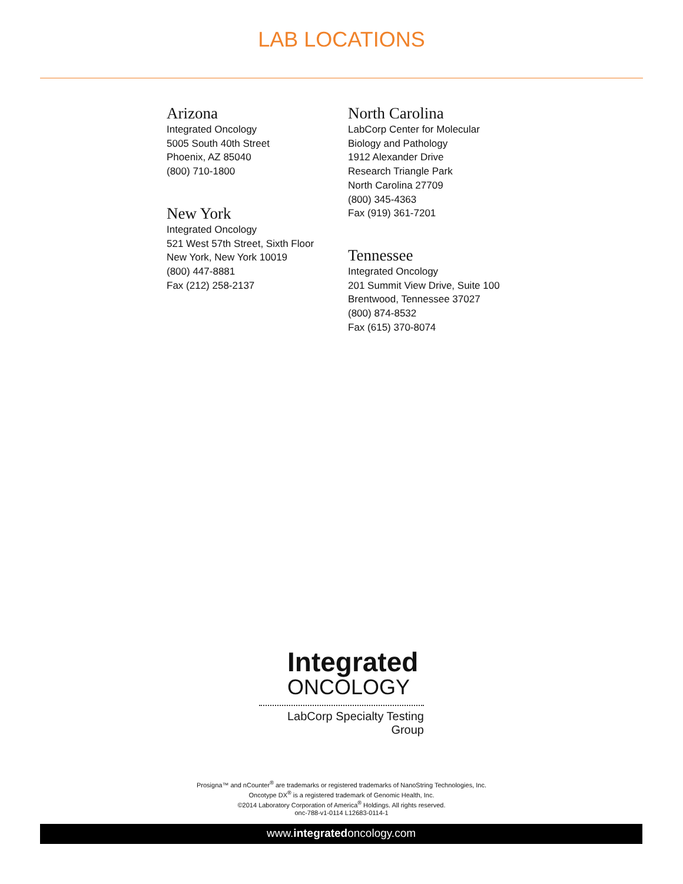LAB LOCATIONS
Arizona
Integrated Oncology
5005 South 40th Street
Phoenix, AZ 85040
(800) 710-1800
New York
Integrated Oncology
521 West 57th Street, Sixth Floor
New York, New York 10019
(800) 447-8881
Fax (212) 258-2137
North Carolina
LabCorp Center for Molecular
Biology and Pathology
1912 Alexander Drive
Research Triangle Park
North Carolina 27709
(800) 345-4363
Fax (919) 361-7201
Tennessee
Integrated Oncology
201 Summit View Drive, Suite 100
Brentwood, Tennessee 37027
(800) 874-8532
Fax (615) 370-8074
Integrated
ONCOLOGY
LabCorp Specialty Testing Group
Prosigna™ and nCounter<sup>®</sup> are trademarks or registered trademarks of NanoString Technologies, Inc.
Oncotype DX<sup>®</sup> is a registered trademark of Genomic Health, Inc.
©2014 Laboratory Corporation of America<sup>®</sup> Holdings. All rights reserved.
onc-788-v1-0114 L12683-0114-1
www.integratedoncology.com